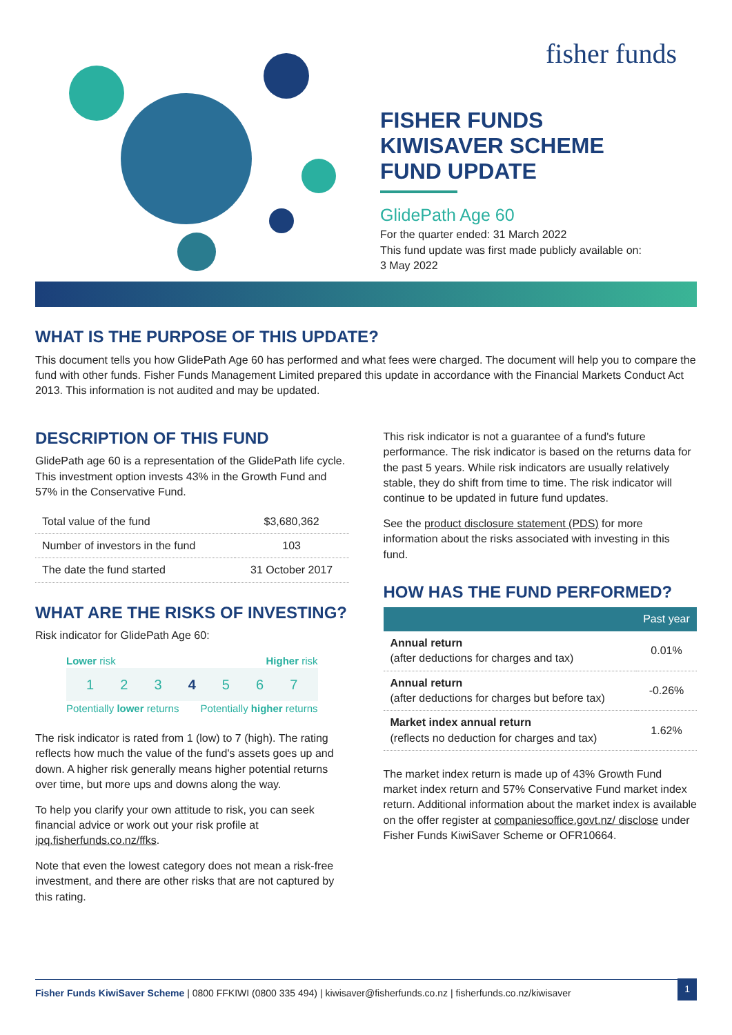fisher funds
FISHER FUNDS
KIWISAVER SCHEME
FUND UPDATE
GlidePath Age 60
For the quarter ended: 31 March 2022
This fund update was first made publicly available on:
3 May 2022
WHAT IS THE PURPOSE OF THIS UPDATE?
This document tells you how GlidePath Age 60 has performed and what fees were charged. The document will help you to compare the fund with other funds. Fisher Funds Management Limited prepared this update in accordance with the Financial Markets Conduct Act 2013. This information is not audited and may be updated.
DESCRIPTION OF THIS FUND
GlidePath age 60 is a representation of the GlidePath life cycle. This investment option invests 43% in the Growth Fund and 57% in the Conservative Fund.
| Total value of the fund | $3,680,362 |
| Number of investors in the fund | 103 |
| The date the fund started | 31 October 2017 |
WHAT ARE THE RISKS OF INVESTING?
Risk indicator for GlidePath Age 60:
Lower risk Higher risk
1234567
Potentially lower returns Potentially higher returns
The risk indicator is rated from 1 (low) to 7 (high). The rating reflects how much the value of the fund's assets goes up and down. A higher risk generally means higher potential returns over time, but more ups and downs along the way.
To help you clarify your own attitude to risk, you can seek financial advice or work out your risk profile at ipq.fisherfunds.co.nz/ffks.
Note that even the lowest category does not mean a risk-free investment, and there are other risks that are not captured by this rating.
This risk indicator is not a guarantee of a fund's future performance. The risk indicator is based on the returns data for the past 5 years. While risk indicators are usually relatively stable, they do shift from time to time. The risk indicator will continue to be updated in future fund updates.
See the product disclosure statement (PDS) for more information about the risks associated with investing in this fund.
HOW HAS THE FUND PERFORMED?
| | Past year |
| --- | --- |
| Annual return (after deductions for charges and tax) | 0.01% |
| Annual return (after deductions for charges but before tax) | -0.26% |
| Market index annual return (reflects no deduction for charges and tax) | 1.62% |
The market index return is made up of 43% Growth Fund market index return and 57% Conservative Fund market index return. Additional information about the market index is available on the offer register at companiesoffice.govt.nz/ disclose under Fisher Funds KiwiSaver Scheme or OFR10664.
Fisher Funds KiwiSaver Scheme | 0800 FFKIWI (0800 335 494) | kiwisaver@fisherfunds.co.nz | fisherfunds.co.nz/kiwisaver
1